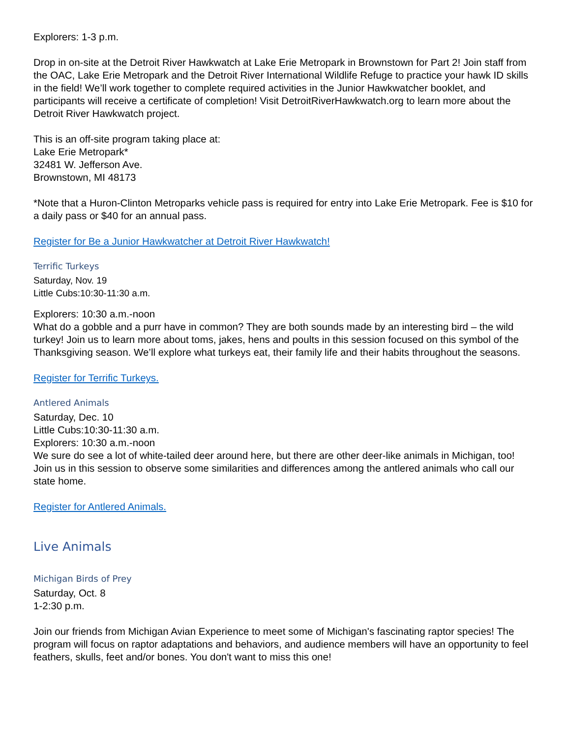Explorers: 1-3 p.m.
Drop in on-site at the Detroit River Hawkwatch at Lake Erie Metropark in Brownstown for Part 2! Join staff from the OAC, Lake Erie Metropark and the Detroit River International Wildlife Refuge to practice your hawk ID skills in the field! We’ll work together to complete required activities in the Junior Hawkwatcher booklet, and participants will receive a certificate of completion! Visit DetroitRiverHawkwatch.org to learn more about the Detroit River Hawkwatch project.
This is an off-site program taking place at:
Lake Erie Metropark*
32481 W. Jefferson Ave.
Brownstown, MI 48173
*Note that a Huron-Clinton Metroparks vehicle pass is required for entry into Lake Erie Metropark. Fee is $10 for a daily pass or $40 for an annual pass.
Register for Be a Junior Hawkwatcher at Detroit River Hawkwatch!
Terrific Turkeys
Saturday, Nov. 19
Little Cubs:10:30-11:30 a.m.
Explorers: 10:30 a.m.-noon
What do a gobble and a purr have in common? They are both sounds made by an interesting bird – the wild turkey! Join us to learn more about toms, jakes, hens and poults in this session focused on this symbol of the Thanksgiving season. We’ll explore what turkeys eat, their family life and their habits throughout the seasons.
Register for Terrific Turkeys.
Antlered Animals
Saturday, Dec. 10
Little Cubs:10:30-11:30 a.m.
Explorers: 10:30 a.m.-noon
We sure do see a lot of white-tailed deer around here, but there are other deer-like animals in Michigan, too! Join us in this session to observe some similarities and differences among the antlered animals who call our state home.
Register for Antlered Animals.
Live Animals
Michigan Birds of Prey
Saturday, Oct. 8
1-2:30 p.m.
Join our friends from Michigan Avian Experience to meet some of Michigan's fascinating raptor species! The program will focus on raptor adaptations and behaviors, and audience members will have an opportunity to feel feathers, skulls, feet and/or bones. You don't want to miss this one!